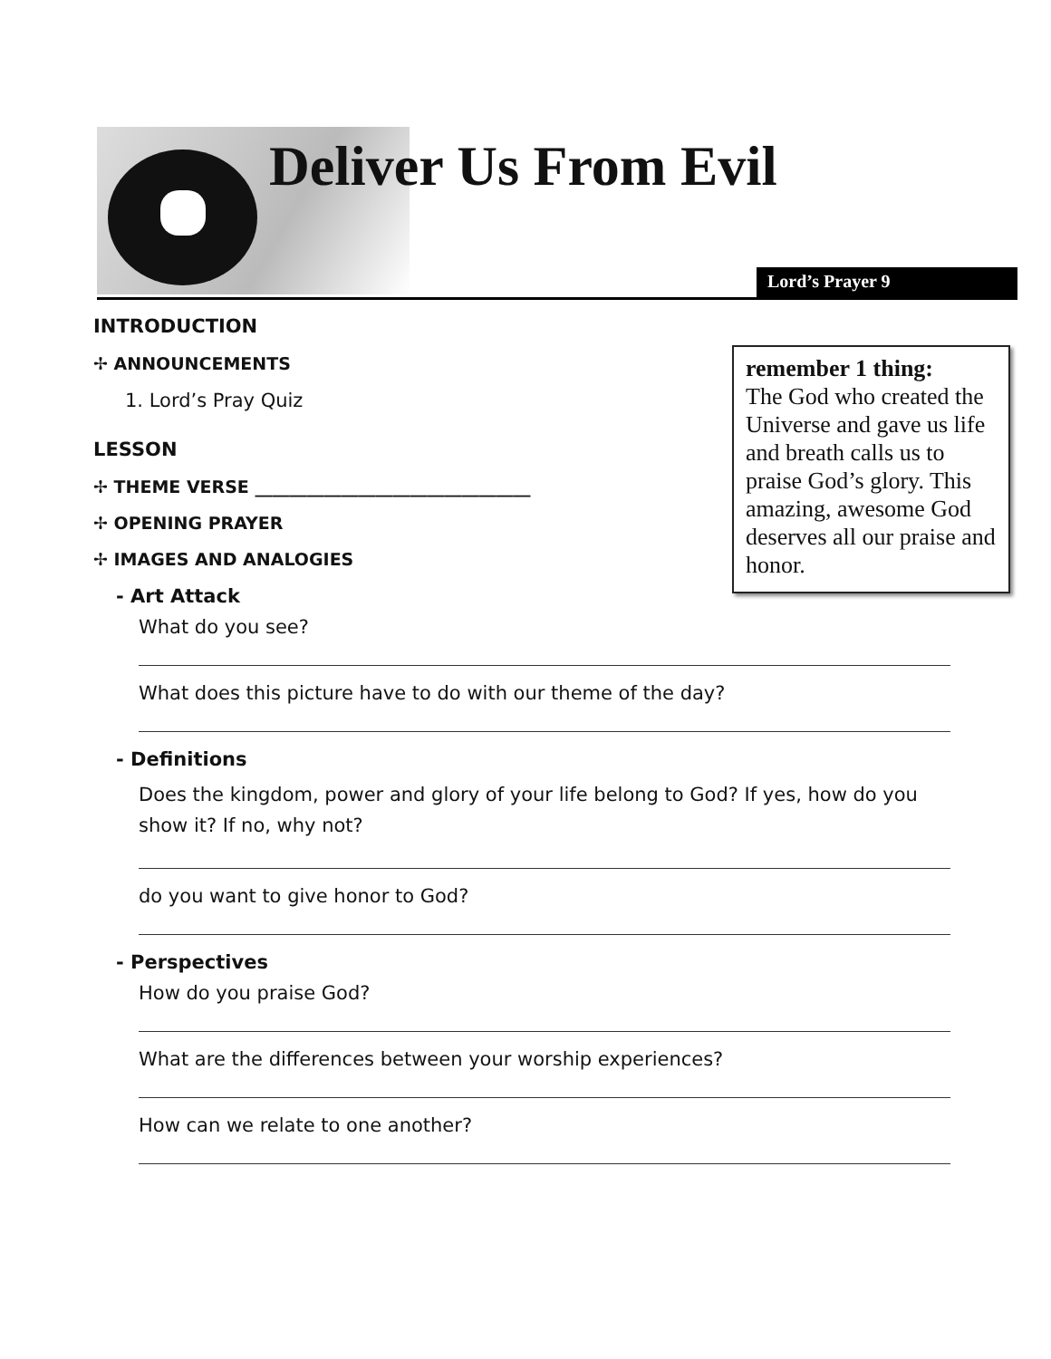Deliver Us From Evil
Lord’s Prayer 9
remember 1 thing:
The God who created the Universe and gave us life and breath calls us to praise God’s glory. This amazing, awesome God deserves all our praise and honor.
INTRODUCTION
✢ ANNOUNCEMENTS
1. Lord’s Pray Quiz
LESSON
✢ THEME VERSE ________________________________
✢ OPENING PRAYER
✢ IMAGES AND ANALOGIES
- Art Attack
What do you see?
What does this picture have to do with our theme of the day?
- Definitions
Does the kingdom, power and glory of your life belong to God? If yes, how do you show it? If no, why not?
do you want to give honor to God?
- Perspectives
How do you praise God?
What are the differences between your worship experiences?
How can we relate to one another?